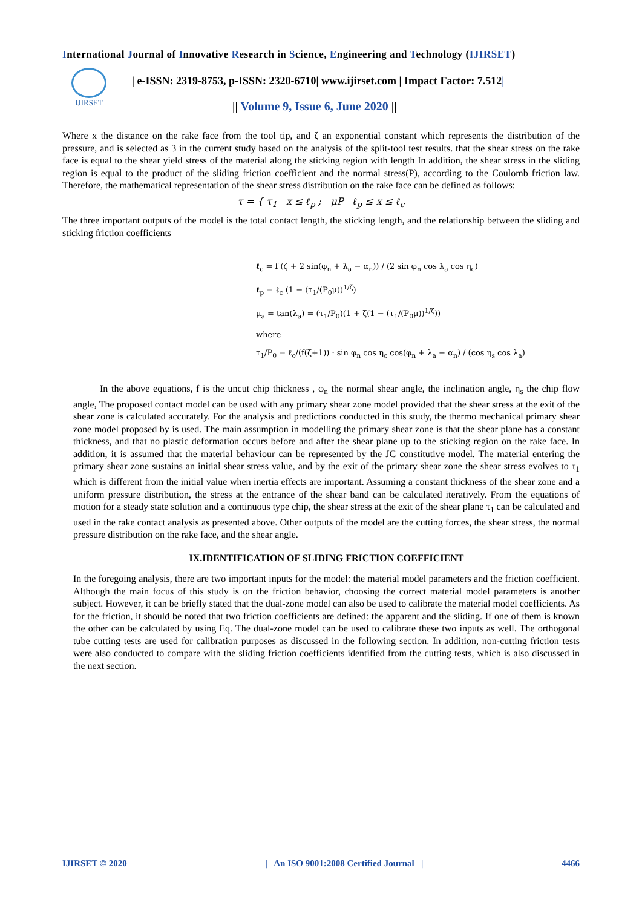International Journal of Innovative Research in Science, Engineering and Technology (IJIRSET)
IJIRSET
| e-ISSN: 2319-8753, p-ISSN: 2320-6710| www.ijirset.com | Impact Factor: 7.512|
|| Volume 9, Issue 6, June 2020 ||
Where x the distance on the rake face from the tool tip, and ζ an exponential constant which represents the distribution of the pressure, and is selected as 3 in the current study based on the analysis of the split-tool test results. that the shear stress on the rake face is equal to the shear yield stress of the material along the sticking region with length In addition, the shear stress in the sliding region is equal to the product of the sliding friction coefficient and the normal stress(P), according to the Coulomb friction law. Therefore, the mathematical representation of the shear stress distribution on the rake face can be defined as follows:
τ = { τ<sub>1</sub> x ≤ ℓ<sub>p</sub> ; μP ℓ<sub>p</sub> ≤ x ≤ ℓ<sub>c</sub>
The three important outputs of the model is the total contact length, the sticking length, and the relationship between the sliding and sticking friction coefficients
ℓ<sub>c</sub> = f (ζ + 2 sin(φ<sub>n</sub> + λ<sub>a</sub> − α<sub>n</sub>)) / (2 sin φ<sub>n</sub> cos λ<sub>a</sub> cos η<sub>c</sub>)
ℓ<sub>p</sub> = ℓ<sub>c</sub> (1 − (τ<sub>1</sub>/(P<sub>0</sub>μ))<sup>1/ζ</sup>)
μ<sub>a</sub> = tan(λ<sub>a</sub>) = (τ<sub>1</sub>/P<sub>0</sub>)(1 + ζ(1 − (τ<sub>1</sub>/(P<sub>0</sub>μ))<sup>1/ζ</sup>))
where
τ<sub>1</sub>/P<sub>0</sub> = ℓ<sub>c</sub>/(f(ζ+1)) · sin φ<sub>n</sub> cos η<sub>c</sub> cos(φ<sub>n</sub> + λ<sub>a</sub> − α<sub>n</sub>) / (cos η<sub>s</sub> cos λ<sub>a</sub>)
In the above equations, f is the uncut chip thickness , φ<sub>n</sub> the normal shear angle, the inclination angle, η<sub>s</sub> the chip flow angle, The proposed contact model can be used with any primary shear zone model provided that the shear stress at the exit of the shear zone is calculated accurately. For the analysis and predictions conducted in this study, the thermo mechanical primary shear zone model proposed by is used. The main assumption in modelling the primary shear zone is that the shear plane has a constant thickness, and that no plastic deformation occurs before and after the shear plane up to the sticking region on the rake face. In addition, it is assumed that the material behaviour can be represented by the JC constitutive model. The material entering the primary shear zone sustains an initial shear stress value, and by the exit of the primary shear zone the shear stress evolves to τ<sub>1</sub> which is different from the initial value when inertia effects are important. Assuming a constant thickness of the shear zone and a uniform pressure distribution, the stress at the entrance of the shear band can be calculated iteratively. From the equations of motion for a steady state solution and a continuous type chip, the shear stress at the exit of the shear plane τ<sub>1</sub> can be calculated and used in the rake contact analysis as presented above. Other outputs of the model are the cutting forces, the shear stress, the normal pressure distribution on the rake face, and the shear angle.
IX.IDENTIFICATION OF SLIDING FRICTION COEFFICIENT
In the foregoing analysis, there are two important inputs for the model: the material model parameters and the friction coefficient. Although the main focus of this study is on the friction behavior, choosing the correct material model parameters is another subject. However, it can be briefly stated that the dual-zone model can also be used to calibrate the material model coefficients. As for the friction, it should be noted that two friction coefficients are defined: the apparent and the sliding. If one of them is known the other can be calculated by using Eq. The dual-zone model can be used to calibrate these two inputs as well. The orthogonal tube cutting tests are used for calibration purposes as discussed in the following section. In addition, non-cutting friction tests were also conducted to compare with the sliding friction coefficients identified from the cutting tests, which is also discussed in the next section.
IJIRSET © 2020 | An ISO 9001:2008 Certified Journal | 4466